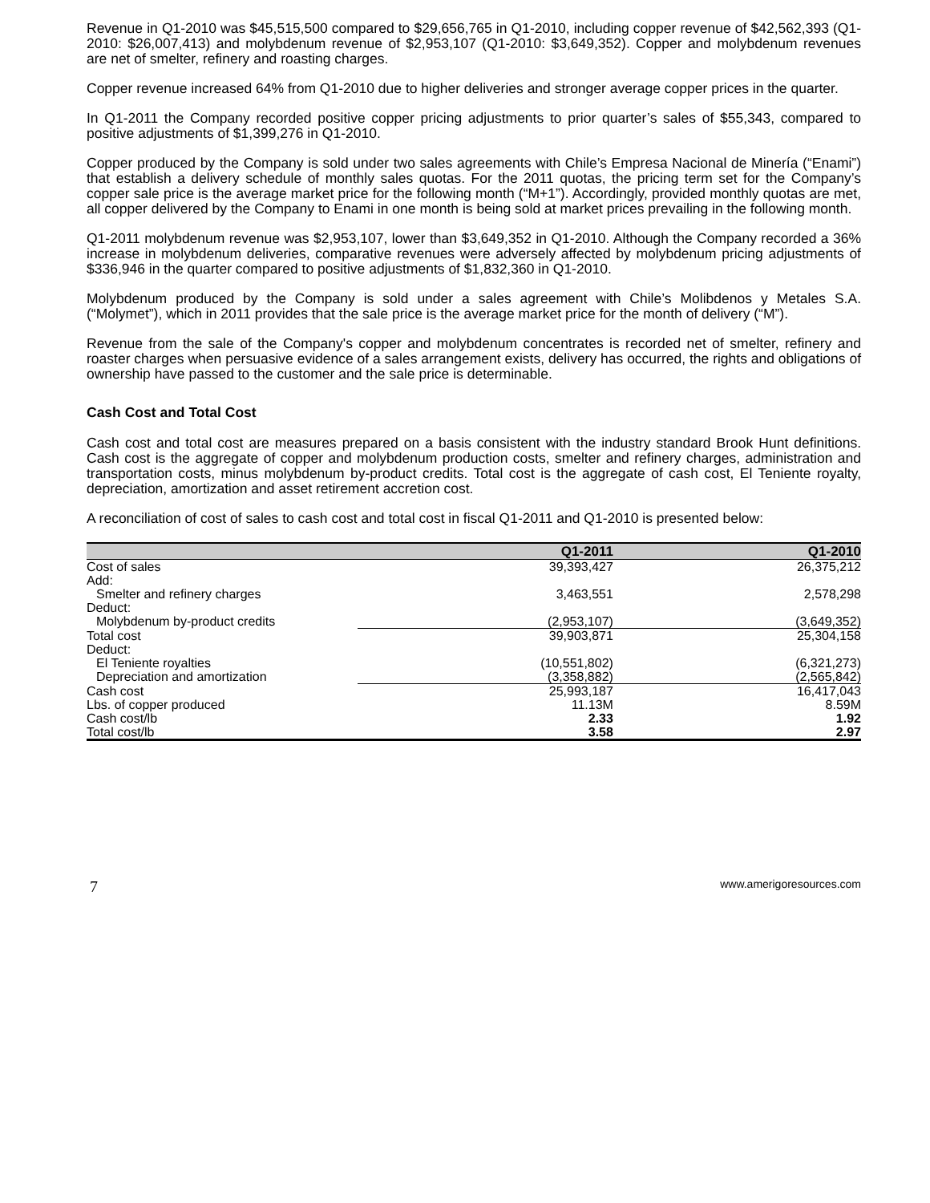Revenue in Q1-2010 was $45,515,500 compared to $29,656,765 in Q1-2010, including copper revenue of $42,562,393 (Q1-2010: $26,007,413) and molybdenum revenue of $2,953,107 (Q1-2010: $3,649,352). Copper and molybdenum revenues are net of smelter, refinery and roasting charges.
Copper revenue increased 64% from Q1-2010 due to higher deliveries and stronger average copper prices in the quarter.
In Q1-2011 the Company recorded positive copper pricing adjustments to prior quarter’s sales of $55,343, compared to positive adjustments of $1,399,276 in Q1-2010.
Copper produced by the Company is sold under two sales agreements with Chile’s Empresa Nacional de Minería (“Enami”) that establish a delivery schedule of monthly sales quotas. For the 2011 quotas, the pricing term set for the Company’s copper sale price is the average market price for the following month (“M+1”). Accordingly, provided monthly quotas are met, all copper delivered by the Company to Enami in one month is being sold at market prices prevailing in the following month.
Q1-2011 molybdenum revenue was $2,953,107, lower than $3,649,352 in Q1-2010. Although the Company recorded a 36% increase in molybdenum deliveries, comparative revenues were adversely affected by molybdenum pricing adjustments of $336,946 in the quarter compared to positive adjustments of $1,832,360 in Q1-2010.
Molybdenum produced by the Company is sold under a sales agreement with Chile’s Molibdenos y Metales S.A. (“Molymet”), which in 2011 provides that the sale price is the average market price for the month of delivery (“M”).
Revenue from the sale of the Company's copper and molybdenum concentrates is recorded net of smelter, refinery and roaster charges when persuasive evidence of a sales arrangement exists, delivery has occurred, the rights and obligations of ownership have passed to the customer and the sale price is determinable.
Cash Cost and Total Cost
Cash cost and total cost are measures prepared on a basis consistent with the industry standard Brook Hunt definitions. Cash cost is the aggregate of copper and molybdenum production costs, smelter and refinery charges, administration and transportation costs, minus molybdenum by-product credits. Total cost is the aggregate of cash cost, El Teniente royalty, depreciation, amortization and asset retirement accretion cost.
A reconciliation of cost of sales to cash cost and total cost in fiscal Q1-2011 and Q1-2010 is presented below:
| | Q1-2011 | Q1-2010 |
| --- | --- | --- |
| Cost of sales | 39,393,427 | 26,375,212 |
| Add: | | |
| Smelter and refinery charges | 3,463,551 | 2,578,298 |
| Deduct: | | |
| Molybdenum by-product credits | (2,953,107) | (3,649,352) |
| Total cost | 39,903,871 | 25,304,158 |
| Deduct: | | |
| El Teniente royalties | (10,551,802) | (6,321,273) |
| Depreciation and amortization | (3,358,882) | (2,565,842) |
| Cash cost | 25,993,187 | 16,417,043 |
| Lbs. of copper produced | 11.13M | 8.59M |
| Cash cost/lb | 2.33 | 1.92 |
| Total cost/lb | 3.58 | 2.97 |
7 www.amerigoresources.com